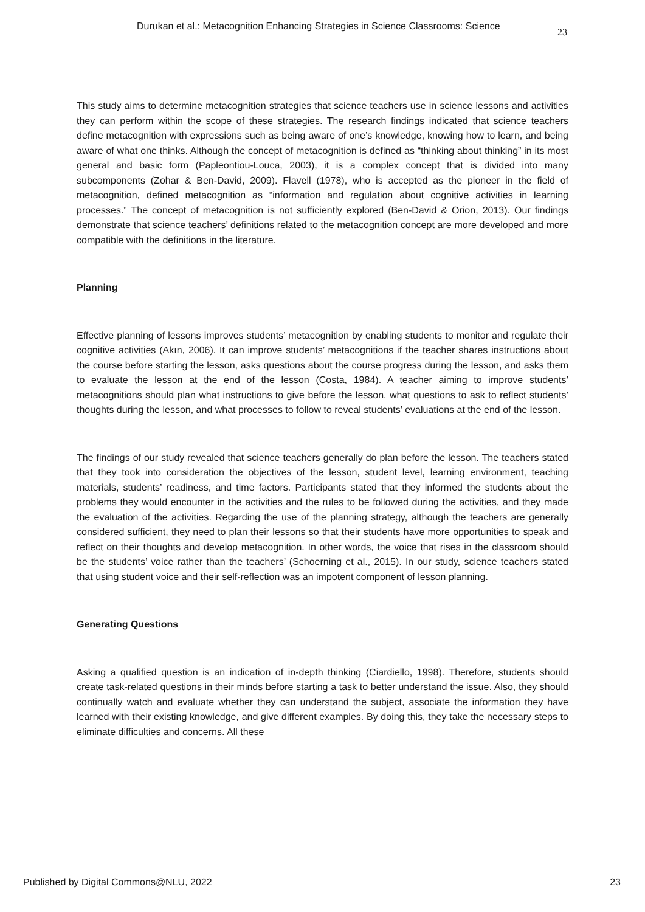Durukan et al.: Metacognition Enhancing Strategies in Science Classrooms: Science 23
This study aims to determine metacognition strategies that science teachers use in science lessons and activities they can perform within the scope of these strategies. The research findings indicated that science teachers define metacognition with expressions such as being aware of one’s knowledge, knowing how to learn, and being aware of what one thinks. Although the concept of metacognition is defined as “thinking about thinking” in its most general and basic form (Papleontiou-Louca, 2003), it is a complex concept that is divided into many subcomponents (Zohar & Ben-David, 2009). Flavell (1978), who is accepted as the pioneer in the field of metacognition, defined metacognition as “information and regulation about cognitive activities in learning processes.” The concept of metacognition is not sufficiently explored (Ben-David & Orion, 2013). Our findings demonstrate that science teachers’ definitions related to the metacognition concept are more developed and more compatible with the definitions in the literature.
Planning
Effective planning of lessons improves students’ metacognition by enabling students to monitor and regulate their cognitive activities (Akın, 2006). It can improve students’ metacognitions if the teacher shares instructions about the course before starting the lesson, asks questions about the course progress during the lesson, and asks them to evaluate the lesson at the end of the lesson (Costa, 1984). A teacher aiming to improve students’ metacognitions should plan what instructions to give before the lesson, what questions to ask to reflect students’ thoughts during the lesson, and what processes to follow to reveal students’ evaluations at the end of the lesson.
The findings of our study revealed that science teachers generally do plan before the lesson. The teachers stated that they took into consideration the objectives of the lesson, student level, learning environment, teaching materials, students’ readiness, and time factors. Participants stated that they informed the students about the problems they would encounter in the activities and the rules to be followed during the activities, and they made the evaluation of the activities. Regarding the use of the planning strategy, although the teachers are generally considered sufficient, they need to plan their lessons so that their students have more opportunities to speak and reflect on their thoughts and develop metacognition. In other words, the voice that rises in the classroom should be the students’ voice rather than the teachers’ (Schoerning et al., 2015). In our study, science teachers stated that using student voice and their self-reflection was an impotent component of lesson planning.
Generating Questions
Asking a qualified question is an indication of in-depth thinking (Ciardiello, 1998). Therefore, students should create task-related questions in their minds before starting a task to better understand the issue. Also, they should continually watch and evaluate whether they can understand the subject, associate the information they have learned with their existing knowledge, and give different examples. By doing this, they take the necessary steps to eliminate difficulties and concerns. All these
Published by Digital Commons@NLU, 2022 23